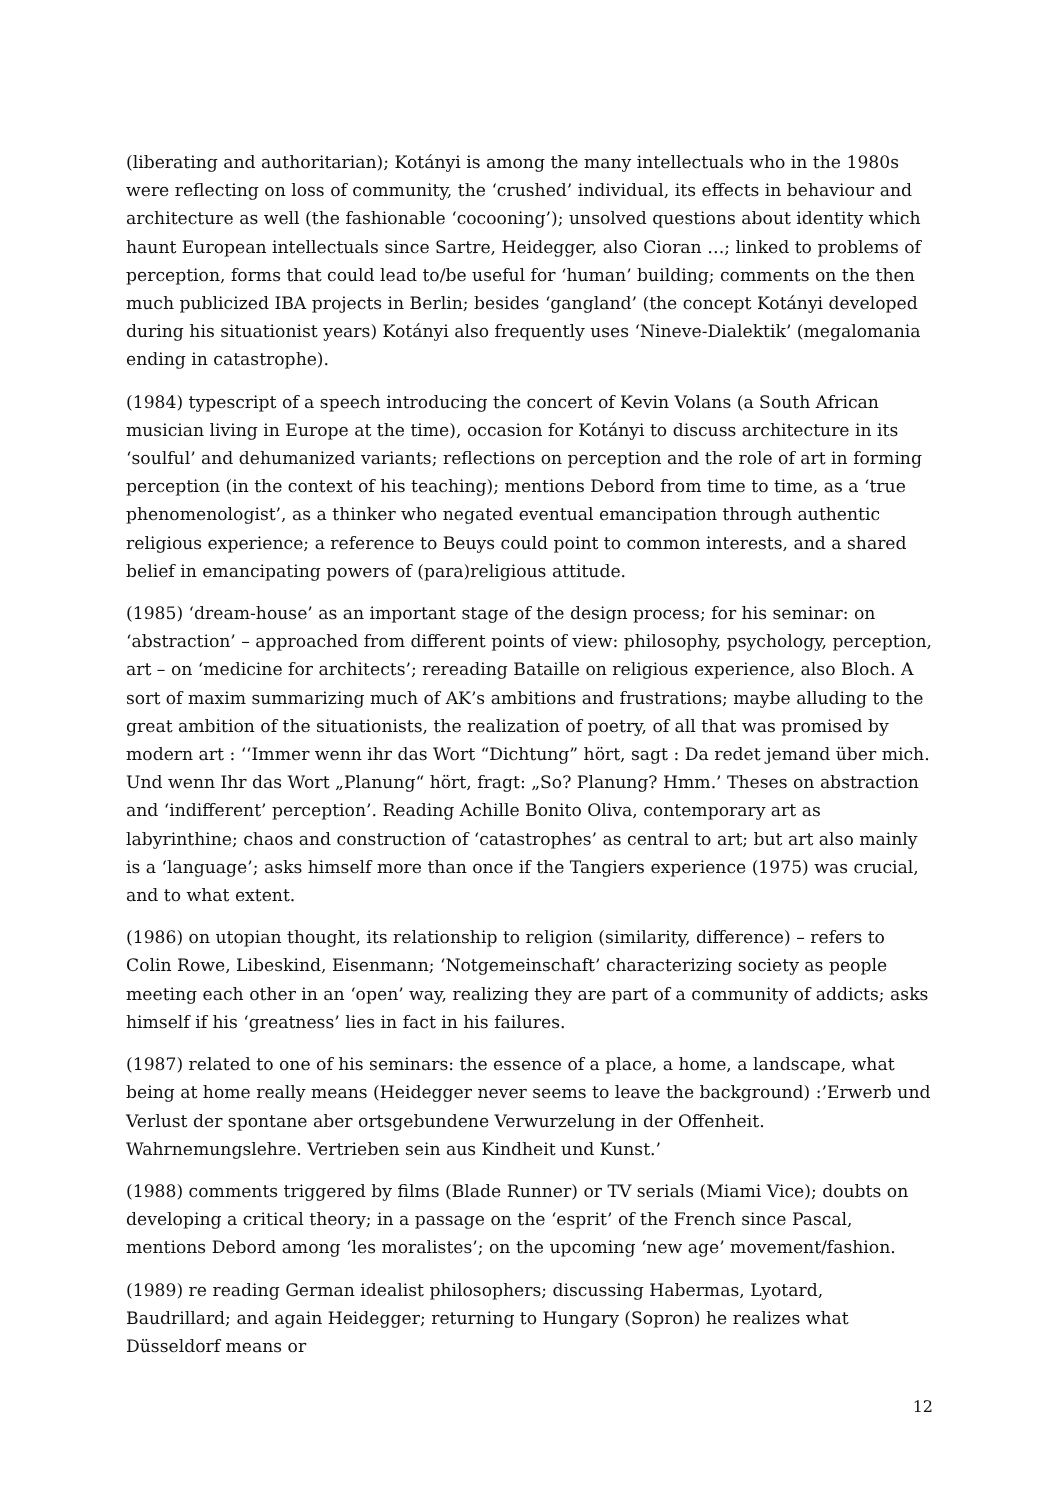(liberating and authoritarian); Kotányi is among the many intellectuals who in the 1980s were reflecting on loss of community, the ‘crushed’ individual, its effects in behaviour and architecture as well (the fashionable ‘cocooning’); unsolved questions about identity which haunt European intellectuals since Sartre, Heidegger, also Cioran …; linked to problems of perception, forms that could lead to/be useful for ‘human’ building; comments on the then much publicized IBA projects in Berlin; besides ‘gangland’ (the concept Kotányi developed during his situationist years) Kotányi also frequently uses ‘Nineve-Dialektik’ (megalomania ending in catastrophe).
(1984) typescript of a speech introducing the concert of Kevin Volans (a South African musician living in Europe at the time), occasion for Kotányi to discuss architecture in its ‘soulful’ and dehumanized variants; reflections on perception and the role of art in forming perception (in the context of his teaching); mentions Debord from time to time, as a ‘true phenomenologist’, as a thinker who negated eventual emancipation through authentic religious experience; a reference to Beuys could point to common interests, and a shared belief in emancipating powers of (para)religious attitude.
(1985) ‘dream-house’ as an important stage of the design process; for his seminar: on ‘abstraction’ – approached from different points of view: philosophy, psychology, perception, art – on ‘medicine for architects’; rereading Bataille on religious experience, also Bloch. A sort of maxim summarizing much of AK’s ambitions and frustrations; maybe alluding to the great ambition of the situationists, the realization of poetry, of all that was promised by modern art : ‘‘Immer wenn ihr das Wort “Dichtung” hört, sagt : Da redet jemand über mich. Und wenn Ihr das Wort „Planung“ hört, fragt: „So? Planung? Hmm.’ Theses on abstraction and ‘indifferent’ perception’. Reading Achille Bonito Oliva, contemporary art as labyrinthine; chaos and construction of ‘catastrophes’ as central to art; but art also mainly is a ‘language’; asks himself more than once if the Tangiers experience (1975) was crucial, and to what extent.
(1986) on utopian thought, its relationship to religion (similarity, difference) – refers to Colin Rowe, Libeskind, Eisenmann; ‘Notgemeinschaft’ characterizing society as people meeting each other in an ‘open’ way, realizing they are part of a community of addicts; asks himself if his ‘greatness’ lies in fact in his failures.
(1987) related to one of his seminars: the essence of a place, a home, a landscape, what being at home really means (Heidegger never seems to leave the background) :’Erwerb und Verlust der spontane aber ortsgebundene Verwurzelung in der Offenheit. Wahrnemungslehre. Vertrieben sein aus Kindheit und Kunst.’
(1988) comments triggered by films (Blade Runner) or TV serials (Miami Vice); doubts on developing a critical theory; in a passage on the ‘esprit’ of the French since Pascal, mentions Debord among ‘les moralistes’; on the upcoming ‘new age’ movement/fashion.
(1989) re reading German idealist philosophers; discussing Habermas, Lyotard, Baudrillard; and again Heidegger; returning to Hungary (Sopron) he realizes what Düsseldorf means or
12